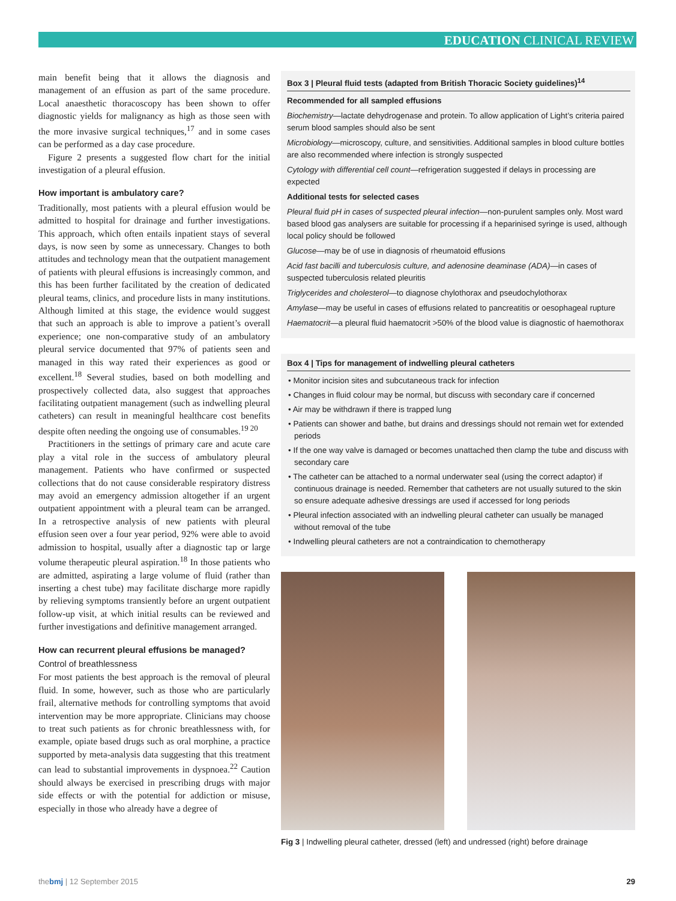EDUCATION CLINICAL REVIEW
main benefit being that it allows the diagnosis and management of an effusion as part of the same procedure. Local anaesthetic thoracoscopy has been shown to offer diagnostic yields for malignancy as high as those seen with the more invasive surgical techniques,<sup>17</sup> and in some cases can be performed as a day case procedure.
Figure 2 presents a suggested flow chart for the initial investigation of a pleural effusion.
How important is ambulatory care?
Traditionally, most patients with a pleural effusion would be admitted to hospital for drainage and further investigations. This approach, which often entails inpatient stays of several days, is now seen by some as unnecessary. Changes to both attitudes and technology mean that the outpatient management of patients with pleural effusions is increasingly common, and this has been further facilitated by the creation of dedicated pleural teams, clinics, and procedure lists in many institutions. Although limited at this stage, the evidence would suggest that such an approach is able to improve a patient’s overall experience; one non-comparative study of an ambulatory pleural service documented that 97% of patients seen and managed in this way rated their experiences as good or excellent.<sup>18</sup> Several studies, based on both modelling and prospectively collected data, also suggest that approaches facilitating outpatient management (such as indwelling pleural catheters) can result in meaningful healthcare cost benefits despite often needing the ongoing use of consumables.<sup>19 20</sup>
Practitioners in the settings of primary care and acute care play a vital role in the success of ambulatory pleural management. Patients who have confirmed or suspected collections that do not cause considerable respiratory distress may avoid an emergency admission altogether if an urgent outpatient appointment with a pleural team can be arranged. In a retrospective analysis of new patients with pleural effusion seen over a four year period, 92% were able to avoid admission to hospital, usually after a diagnostic tap or large volume therapeutic pleural aspiration.<sup>18</sup> In those patients who are admitted, aspirating a large volume of fluid (rather than inserting a chest tube) may facilitate discharge more rapidly by relieving symptoms transiently before an urgent outpatient follow-up visit, at which initial results can be reviewed and further investigations and definitive management arranged.
How can recurrent pleural effusions be managed?
Control of breathlessness
For most patients the best approach is the removal of pleural fluid. In some, however, such as those who are particularly frail, alternative methods for controlling symptoms that avoid intervention may be more appropriate. Clinicians may choose to treat such patients as for chronic breathlessness with, for example, opiate based drugs such as oral morphine, a practice supported by meta-analysis data suggesting that this treatment can lead to substantial improvements in dyspnoea.<sup>22</sup> Caution should always be exercised in prescribing drugs with major side effects or with the potential for addiction or misuse, especially in those who already have a degree of
Box 3 | Pleural fluid tests (adapted from British Thoracic Society guidelines)<sup>14</sup>
Recommended for all sampled effusions
Biochemistry—lactate dehydrogenase and protein. To allow application of Light’s criteria paired serum blood samples should also be sent
Microbiology—microscopy, culture, and sensitivities. Additional samples in blood culture bottles are also recommended where infection is strongly suspected
Cytology with differential cell count—refrigeration suggested if delays in processing are expected
Additional tests for selected cases
Pleural fluid pH in cases of suspected pleural infection—non-purulent samples only. Most ward based blood gas analysers are suitable for processing if a heparinised syringe is used, although local policy should be followed
Glucose—may be of use in diagnosis of rheumatoid effusions
Acid fast bacilli and tuberculosis culture, and adenosine deaminase (ADA)—in cases of suspected tuberculosis related pleuritis
Triglycerides and cholesterol—to diagnose chylothorax and pseudochylothorax
Amylase—may be useful in cases of effusions related to pancreatitis or oesophageal rupture
Haematocrit—a pleural fluid haematocrit >50% of the blood value is diagnostic of haemothorax
Box 4 | Tips for management of indwelling pleural catheters
• Monitor incision sites and subcutaneous track for infection
• Changes in fluid colour may be normal, but discuss with secondary care if concerned
• Air may be withdrawn if there is trapped lung
• Patients can shower and bathe, but drains and dressings should not remain wet for extended periods
• If the one way valve is damaged or becomes unattached then clamp the tube and discuss with secondary care
• The catheter can be attached to a normal underwater seal (using the correct adaptor) if continuous drainage is needed. Remember that catheters are not usually sutured to the skin so ensure adequate adhesive dressings are used if accessed for long periods
• Pleural infection associated with an indwelling pleural catheter can usually be managed without removal of the tube
• Indwelling pleural catheters are not a contraindication to chemotherapy
Fig 3 | Indwelling pleural catheter, dressed (left) and undressed (right) before drainage
thebmj | 12 September 2015 29